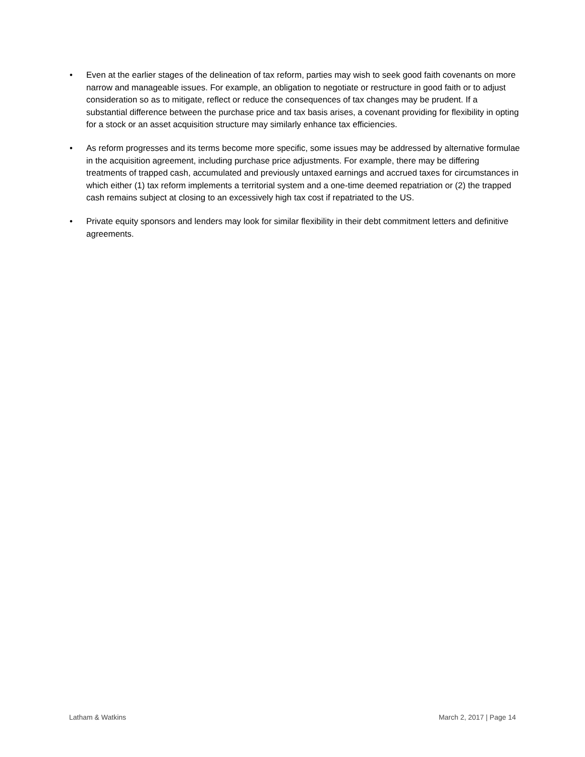• Even at the earlier stages of the delineation of tax reform, parties may wish to seek good faith covenants on more narrow and manageable issues. For example, an obligation to negotiate or restructure in good faith or to adjust consideration so as to mitigate, reflect or reduce the consequences of tax changes may be prudent. If a substantial difference between the purchase price and tax basis arises, a covenant providing for flexibility in opting for a stock or an asset acquisition structure may similarly enhance tax efficiencies.
• As reform progresses and its terms become more specific, some issues may be addressed by alternative formulae in the acquisition agreement, including purchase price adjustments. For example, there may be differing treatments of trapped cash, accumulated and previously untaxed earnings and accrued taxes for circumstances in which either (1) tax reform implements a territorial system and a one-time deemed repatriation or (2) the trapped cash remains subject at closing to an excessively high tax cost if repatriated to the US.
• Private equity sponsors and lenders may look for similar flexibility in their debt commitment letters and definitive agreements.
Latham & Watkins March 2, 2017 | Page 14